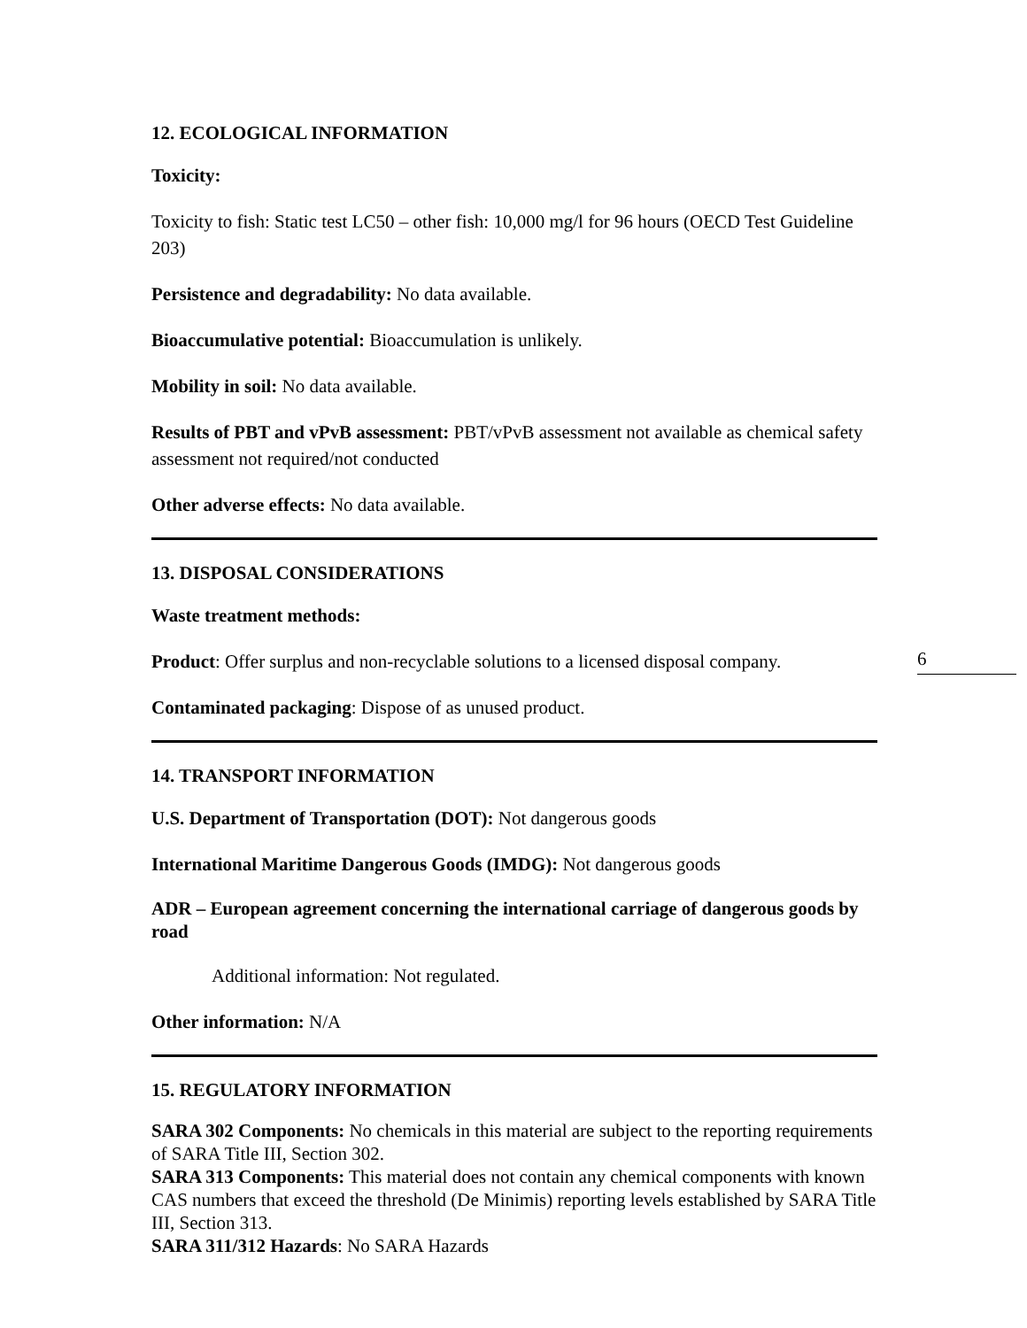12. ECOLOGICAL INFORMATION
Toxicity:
Toxicity to fish: Static test LC50 – other fish: 10,000 mg/l for 96 hours (OECD Test Guideline 203)
Persistence and degradability: No data available.
Bioaccumulative potential: Bioaccumulation is unlikely.
Mobility in soil: No data available.
Results of PBT and vPvB assessment: PBT/vPvB assessment not available as chemical safety assessment not required/not conducted
Other adverse effects: No data available.
13. DISPOSAL CONSIDERATIONS
Waste treatment methods:
Product: Offer surplus and non-recyclable solutions to a licensed disposal company.
Contaminated packaging: Dispose of as unused product.
14. TRANSPORT INFORMATION
U.S. Department of Transportation (DOT): Not dangerous goods
International Maritime Dangerous Goods (IMDG): Not dangerous goods
ADR – European agreement concerning the international carriage of dangerous goods by road
Additional information: Not regulated.
Other information: N/A
15. REGULATORY INFORMATION
SARA 302 Components: No chemicals in this material are subject to the reporting requirements of SARA Title III, Section 302.
SARA 313 Components: This material does not contain any chemical components with known CAS numbers that exceed the threshold (De Minimis) reporting levels established by SARA Title III, Section 313.
SARA 311/312 Hazards: No SARA Hazards
6